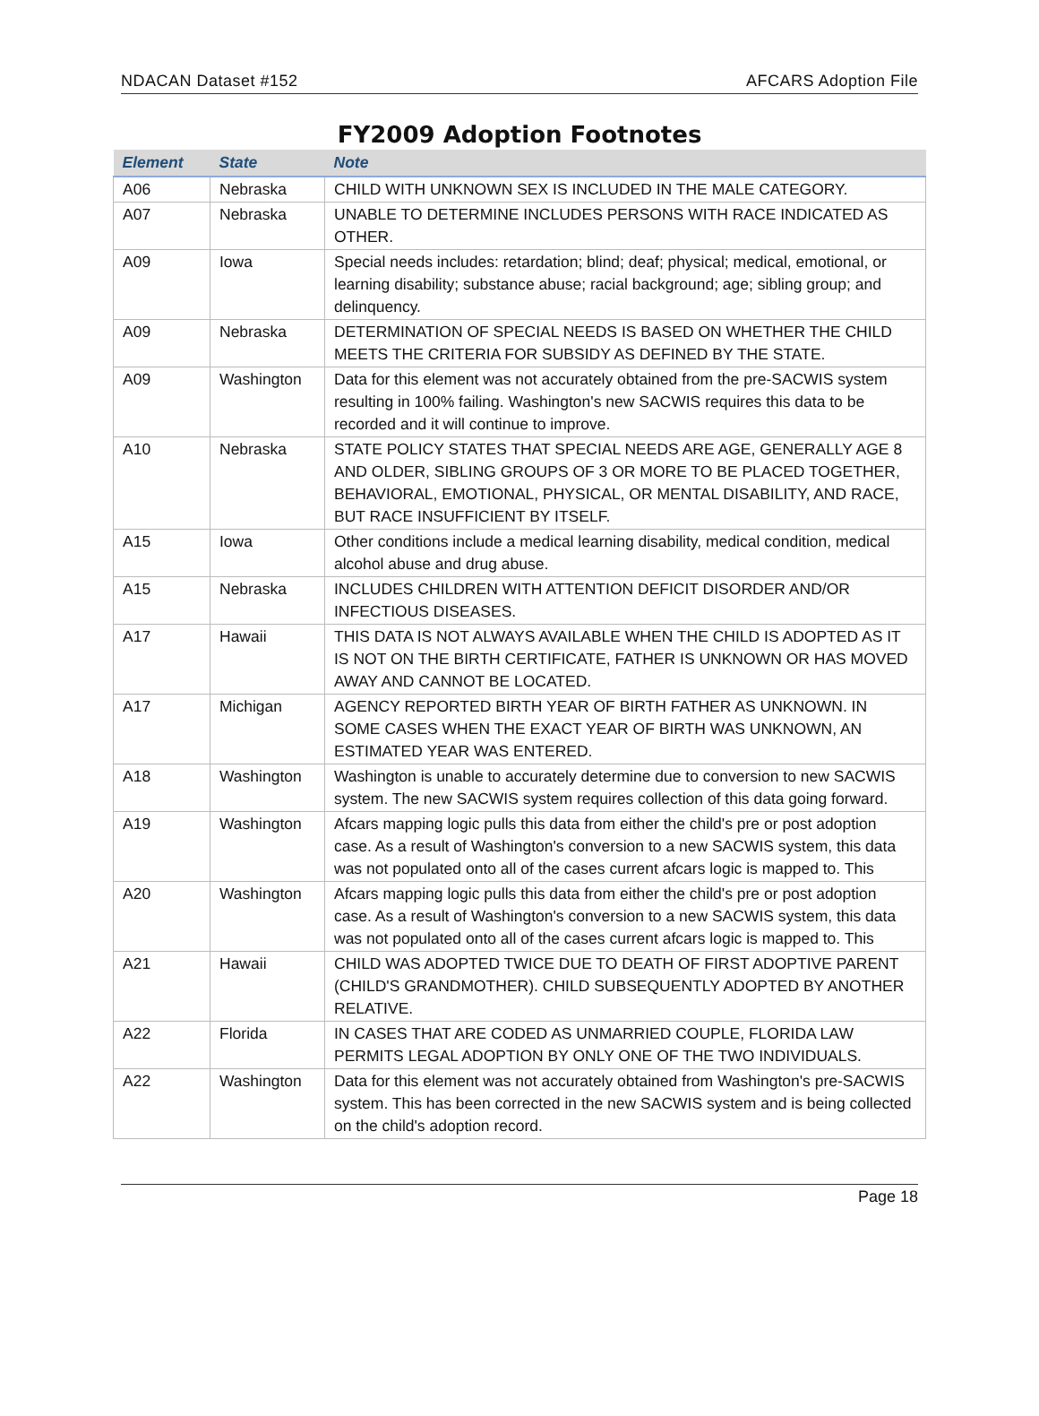NDACAN Dataset #152 AFCARS Adoption File
FY2009 Adoption Footnotes
| Element | State | Note |
| --- | --- | --- |
| A06 | Nebraska | CHILD WITH UNKNOWN SEX IS INCLUDED IN THE MALE CATEGORY. |
| A07 | Nebraska | UNABLE TO DETERMINE INCLUDES PERSONS WITH RACE INDICATED AS OTHER. |
| A09 | Iowa | Special needs includes: retardation; blind; deaf; physical; medical, emotional, or learning disability; substance abuse; racial background; age; sibling group; and delinquency. |
| A09 | Nebraska | DETERMINATION OF SPECIAL NEEDS IS BASED ON WHETHER THE CHILD MEETS THE CRITERIA FOR SUBSIDY AS DEFINED BY THE STATE. |
| A09 | Washington | Data for this element was not accurately obtained from the pre-SACWIS system resulting in 100% failing. Washington's new SACWIS requires this data to be recorded and it will continue to improve. |
| A10 | Nebraska | STATE POLICY STATES THAT SPECIAL NEEDS ARE AGE, GENERALLY AGE 8 AND OLDER, SIBLING GROUPS OF 3 OR MORE TO BE PLACED TOGETHER, BEHAVIORAL, EMOTIONAL, PHYSICAL, OR MENTAL DISABILITY, AND RACE, BUT RACE INSUFFICIENT BY ITSELF. |
| A15 | Iowa | Other conditions include a medical learning disability, medical condition, medical alcohol abuse and drug abuse. |
| A15 | Nebraska | INCLUDES CHILDREN WITH ATTENTION DEFICIT DISORDER AND/OR INFECTIOUS DISEASES. |
| A17 | Hawaii | THIS DATA IS NOT ALWAYS AVAILABLE WHEN THE CHILD IS ADOPTED AS IT IS NOT ON THE BIRTH CERTIFICATE, FATHER IS UNKNOWN OR HAS MOVED AWAY AND CANNOT BE LOCATED. |
| A17 | Michigan | AGENCY REPORTED BIRTH YEAR OF BIRTH FATHER AS UNKNOWN. IN SOME CASES WHEN THE EXACT YEAR OF BIRTH WAS UNKNOWN, AN ESTIMATED YEAR WAS ENTERED. |
| A18 | Washington | Washington is unable to accurately determine due to conversion to new SACWIS system. The new SACWIS system requires collection of this data going forward. |
| A19 | Washington | Afcars mapping logic pulls this data from either the child's pre or post adoption case. As a result of Washington's conversion to a new SACWIS system, this data was not populated onto all of the cases current afcars logic is mapped to. This |
| A20 | Washington | Afcars mapping logic pulls this data from either the child's pre or post adoption case. As a result of Washington's conversion to a new SACWIS system, this data was not populated onto all of the cases current afcars logic is mapped to. This |
| A21 | Hawaii | CHILD WAS ADOPTED TWICE DUE TO DEATH OF FIRST ADOPTIVE PARENT (CHILD'S GRANDMOTHER). CHILD SUBSEQUENTLY ADOPTED BY ANOTHER RELATIVE. |
| A22 | Florida | IN CASES THAT ARE CODED AS UNMARRIED COUPLE, FLORIDA LAW PERMITS LEGAL ADOPTION BY ONLY ONE OF THE TWO INDIVIDUALS. |
| A22 | Washington | Data for this element was not accurately obtained from Washington's pre-SACWIS system. This has been corrected in the new SACWIS system and is being collected on the child's adoption record. |
Page 18